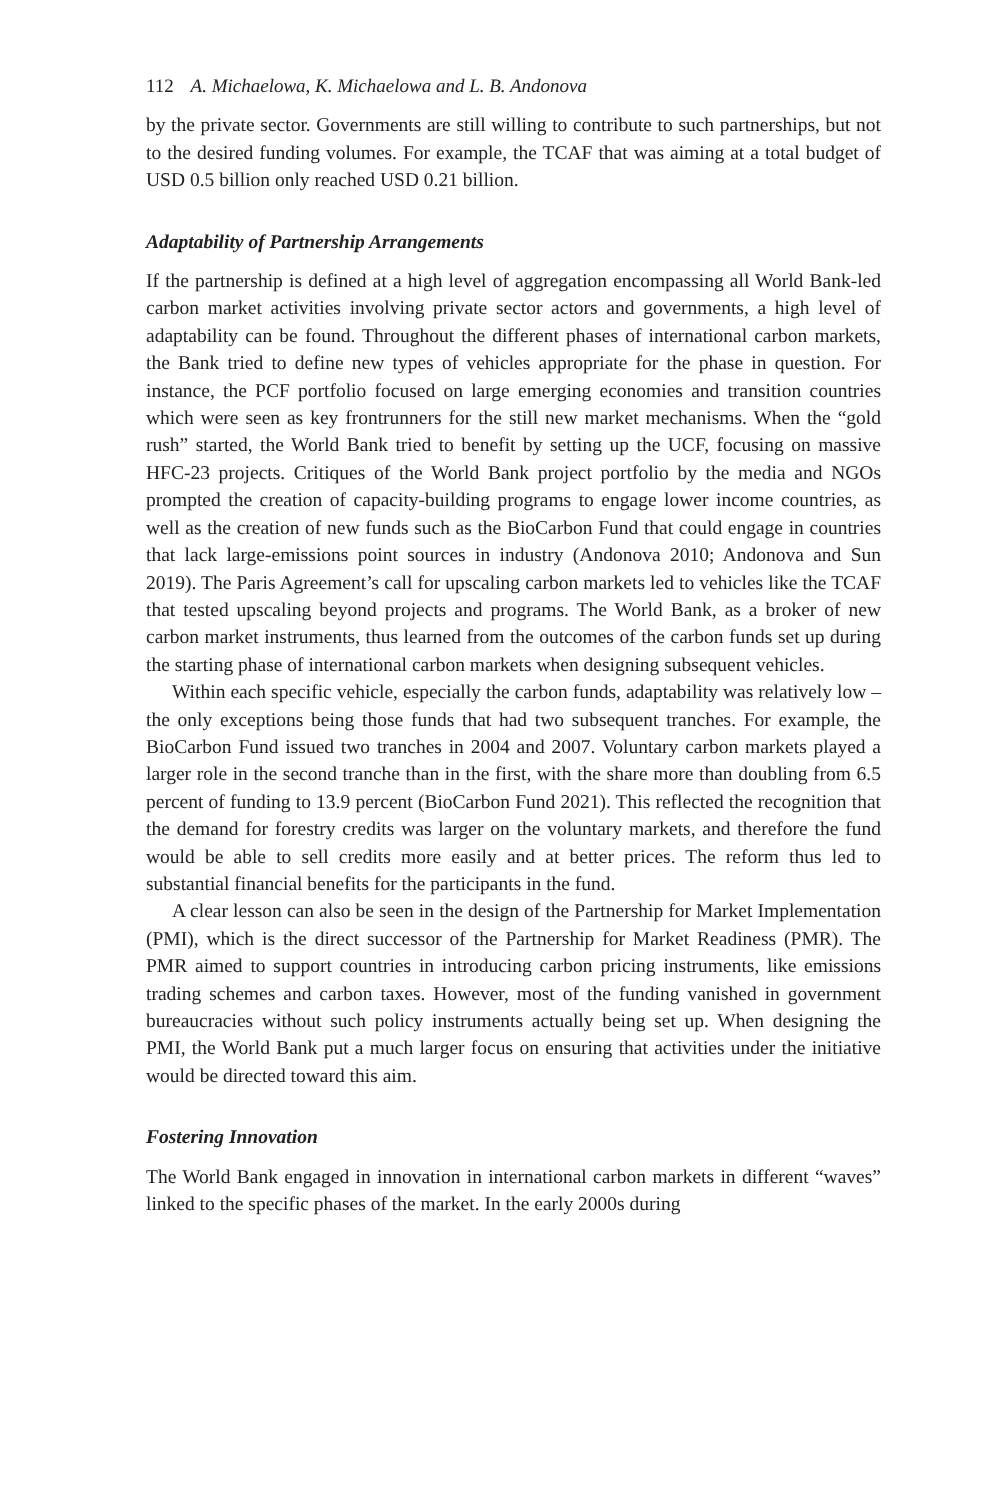112 A. Michaelowa, K. Michaelowa and L. B. Andonova
by the private sector. Governments are still willing to contribute to such partnerships, but not to the desired funding volumes. For example, the TCAF that was aiming at a total budget of USD 0.5 billion only reached USD 0.21 billion.
Adaptability of Partnership Arrangements
If the partnership is defined at a high level of aggregation encompassing all World Bank-led carbon market activities involving private sector actors and governments, a high level of adaptability can be found. Throughout the different phases of international carbon markets, the Bank tried to define new types of vehicles appropriate for the phase in question. For instance, the PCF portfolio focused on large emerging economies and transition countries which were seen as key frontrunners for the still new market mechanisms. When the “gold rush” started, the World Bank tried to benefit by setting up the UCF, focusing on massive HFC-23 projects. Critiques of the World Bank project portfolio by the media and NGOs prompted the creation of capacity-building programs to engage lower income countries, as well as the creation of new funds such as the BioCarbon Fund that could engage in countries that lack large-emissions point sources in industry (Andonova 2010; Andonova and Sun 2019). The Paris Agreement’s call for upscaling carbon markets led to vehicles like the TCAF that tested upscaling beyond projects and programs. The World Bank, as a broker of new carbon market instruments, thus learned from the outcomes of the carbon funds set up during the starting phase of international carbon markets when designing subsequent vehicles.
Within each specific vehicle, especially the carbon funds, adaptability was relatively low – the only exceptions being those funds that had two subsequent tranches. For example, the BioCarbon Fund issued two tranches in 2004 and 2007. Voluntary carbon markets played a larger role in the second tranche than in the first, with the share more than doubling from 6.5 percent of funding to 13.9 percent (BioCarbon Fund 2021). This reflected the recognition that the demand for forestry credits was larger on the voluntary markets, and therefore the fund would be able to sell credits more easily and at better prices. The reform thus led to substantial financial benefits for the participants in the fund.
A clear lesson can also be seen in the design of the Partnership for Market Implementation (PMI), which is the direct successor of the Partnership for Market Readiness (PMR). The PMR aimed to support countries in introducing carbon pricing instruments, like emissions trading schemes and carbon taxes. However, most of the funding vanished in government bureaucracies without such policy instruments actually being set up. When designing the PMI, the World Bank put a much larger focus on ensuring that activities under the initiative would be directed toward this aim.
Fostering Innovation
The World Bank engaged in innovation in international carbon markets in different “waves” linked to the specific phases of the market. In the early 2000s during